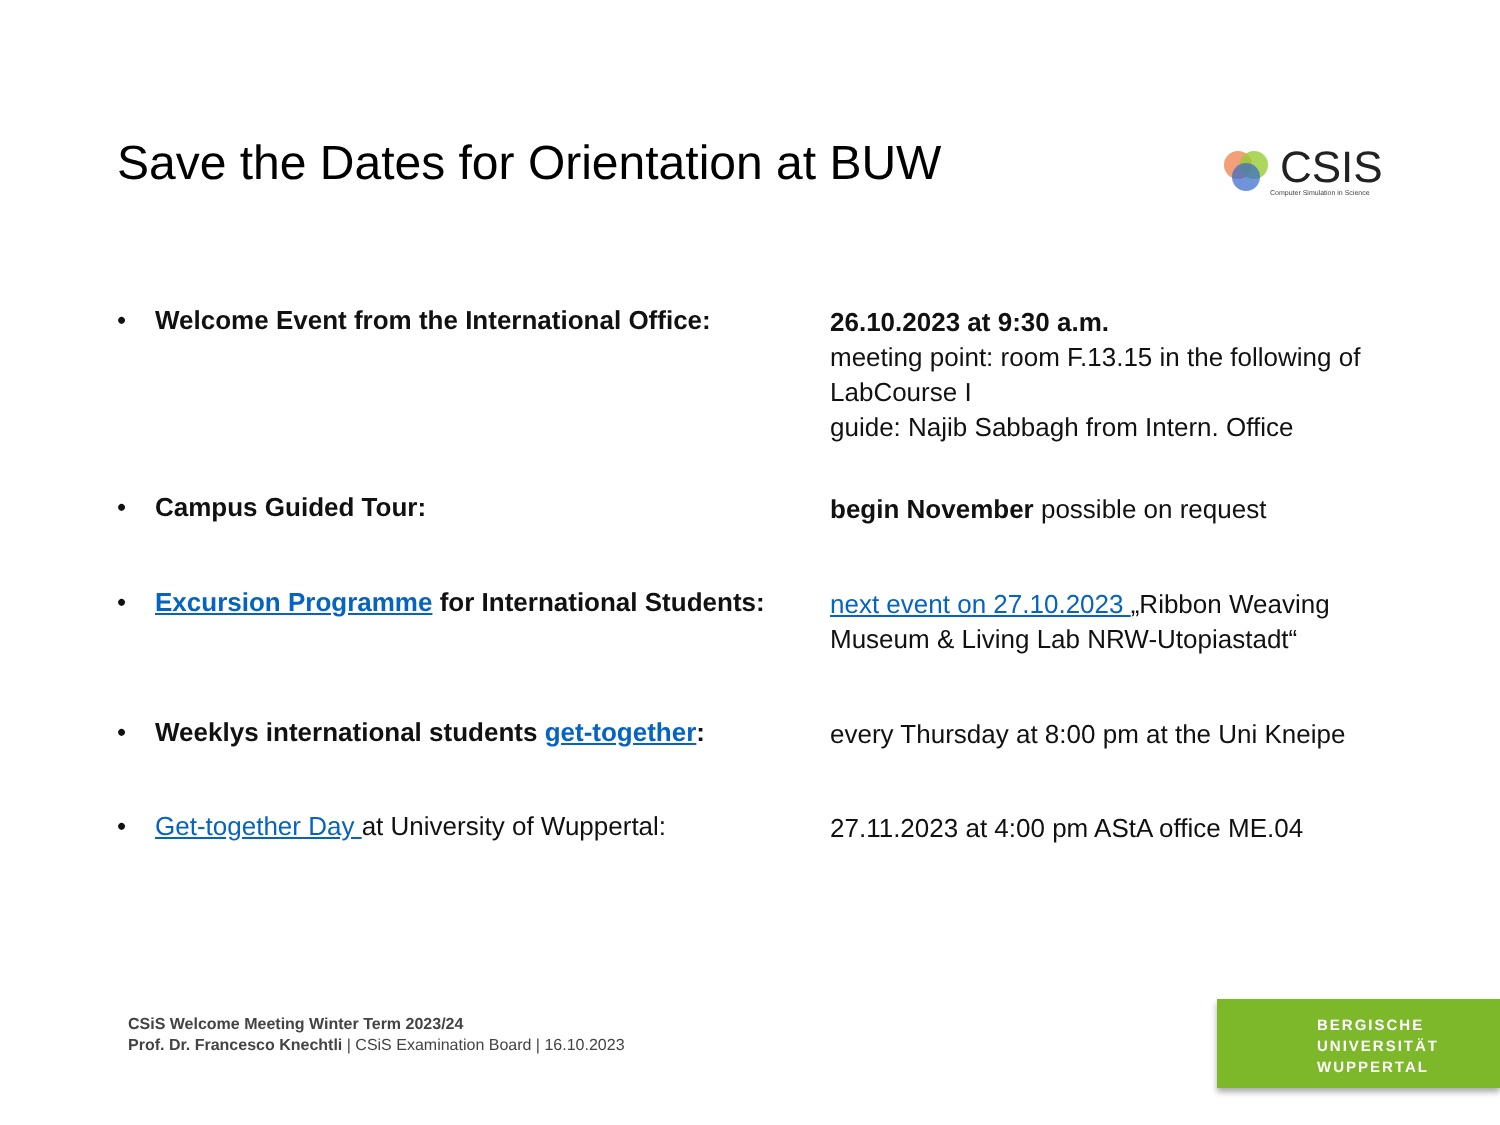Save the Dates for Orientation at BUW
CSIS
Computer Simulation in Science
• Welcome Event from the International Office:
26.10.2023 at 9:30 a.m.
meeting point: room F.13.15 in the following of LabCourse I
guide: Najib Sabbagh from Intern. Office
• Campus Guided Tour:
begin November possible on request
• Excursion Programme for International Students:
next event on 27.10.2023 „Ribbon Weaving Museum & Living Lab NRW-Utopiastadt“
• Weeklys international students get-together:
every Thursday at 8:00 pm at the Uni Kneipe
• Get-together Day at University of Wuppertal:
27.11.2023 at 4:00 pm AStA office ME.04
CSiS Welcome Meeting Winter Term 2023/24
Prof. Dr. Francesco Knechtli | CSiS Examination Board | 16.10.2023
BERGISCHE
UNIVERSITÄT
WUPPERTAL